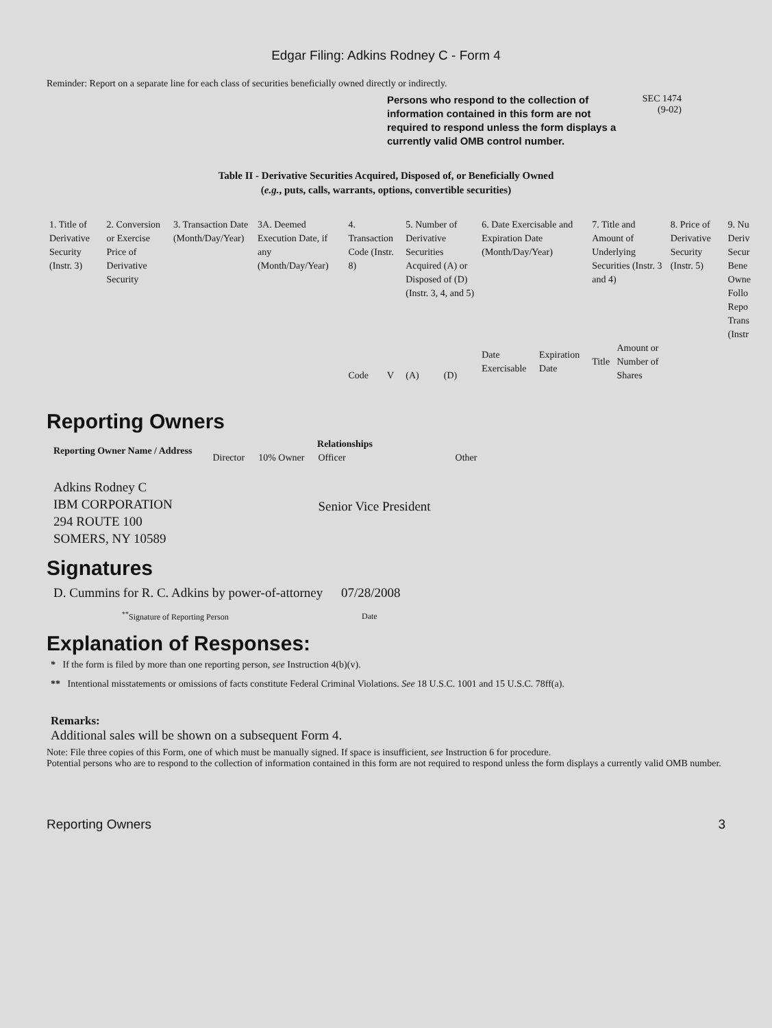Edgar Filing: Adkins Rodney C - Form 4
Reminder: Report on a separate line for each class of securities beneficially owned directly or indirectly.
Persons who respond to the collection of information contained in this form are not required to respond unless the form displays a currently valid OMB control number.
SEC 1474
(9-02)
Table II - Derivative Securities Acquired, Disposed of, or Beneficially Owned
(e.g., puts, calls, warrants, options, convertible securities)
| 1. Title of Derivative Security (Instr. 3) | 2. Conversion or Exercise Price of Derivative Security | 3. Transaction Date (Month/Day/Year) | 3A. Deemed Execution Date, if any (Month/Day/Year) | 4. Transaction Code (Instr. 8) | | 5. Number of Derivative Securities Acquired (A) or Disposed of (D) (Instr. 3, 4, and 5) | | 6. Date Exercisable and Expiration Date (Month/Day/Year) | | 7. Title and Amount of Underlying Securities (Instr. 3 and 4) | | 8. Price of Derivative Security (Instr. 5) | 9. Nu Deriv Secur Bene Owne Follo Repo Trans (Instr |
| | | | | Code | V | (A) | (D) | Date Exercisable | Expiration Date | Title | Amount or Number of Shares | | |
Reporting Owners
| Reporting Owner Name / Address | Relationships | | | |
| --- | --- | --- | --- | --- |
| | Director | 10% Owner | Officer | Other |
| Adkins Rodney C IBM CORPORATION 294 ROUTE 100 SOMERS, NY 10589 | | | Senior Vice President | |
Signatures
| D. Cummins for R. C. Adkins by power-of-attorney | 07/28/2008 |
| <sup>**</sup> Signature of Reporting Person | Date |
Explanation of Responses:
* If the form is filed by more than one reporting person, see Instruction 4(b)(v).
** Intentional misstatements or omissions of facts constitute Federal Criminal Violations. See 18 U.S.C. 1001 and 15 U.S.C. 78ff(a).
Remarks:
Additional sales will be shown on a subsequent Form 4.
Note: File three copies of this Form, one of which must be manually signed. If space is insufficient, see Instruction 6 for procedure.
Potential persons who are to respond to the collection of information contained in this form are not required to respond unless the form displays a currently valid OMB number.
Reporting Owners 3